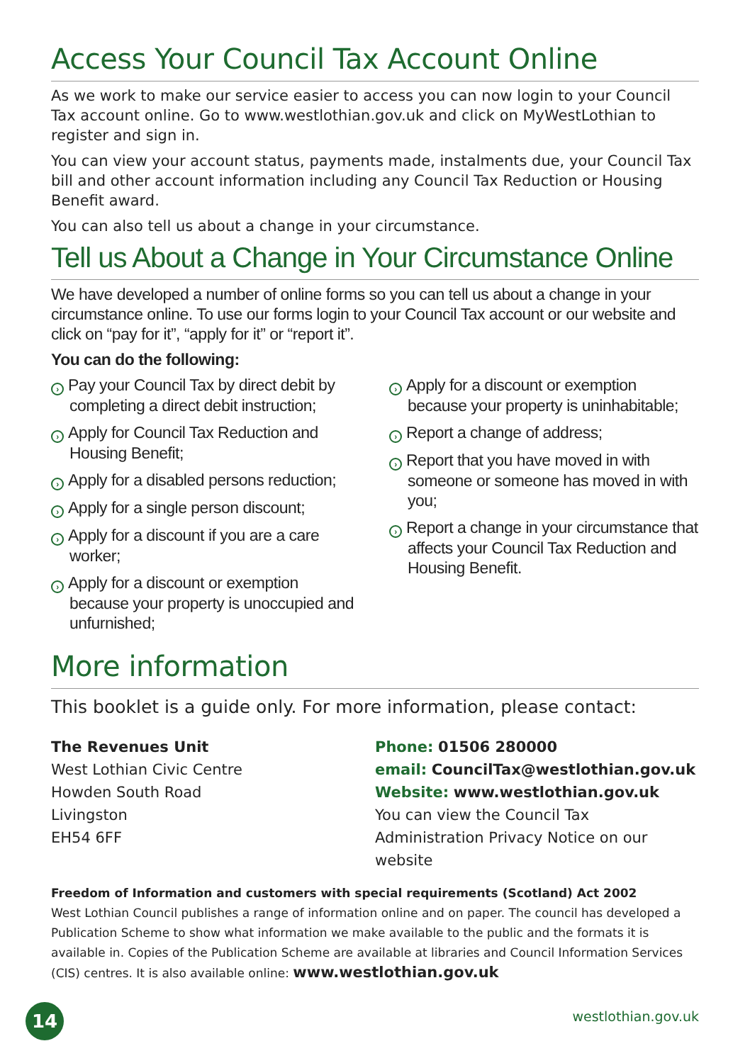Access Your Council Tax Account Online
As we work to make our service easier to access you can now login to your Council Tax account online. Go to www.westlothian.gov.uk and click on MyWestLothian to register and sign in.
You can view your account status, payments made, instalments due, your Council Tax bill and other account information including any Council Tax Reduction or Housing Benefit award.
You can also tell us about a change in your circumstance.
Tell us About a Change in Your Circumstance Online
We have developed a number of online forms so you can tell us about a change in your circumstance online. To use our forms login to your Council Tax account or our website and click on “pay for it”, “apply for it” or “report it”.
You can do the following:
› Pay your Council Tax by direct debit by completing a direct debit instruction;
› Apply for Council Tax Reduction and Housing Benefit;
› Apply for a disabled persons reduction;
› Apply for a single person discount;
› Apply for a discount if you are a care worker;
› Apply for a discount or exemption because your property is unoccupied and unfurnished;
› Apply for a discount or exemption because your property is uninhabitable;
› Report a change of address;
› Report that you have moved in with someone or someone has moved in with you;
› Report a change in your circumstance that affects your Council Tax Reduction and Housing Benefit.
More information
This booklet is a guide only. For more information, please contact:
The Revenues Unit
West Lothian Civic Centre
Howden South Road
Livingston
EH54 6FF
Phone: 01506 280000
email: CouncilTax@westlothian.gov.uk
Website: www.westlothian.gov.uk
You can view the Council Tax Administration Privacy Notice on our website
Freedom of Information and customers with special requirements (Scotland) Act 2002
West Lothian Council publishes a range of information online and on paper. The council has developed a Publication Scheme to show what information we make available to the public and the formats it is available in. Copies of the Publication Scheme are available at libraries and Council Information Services (CIS) centres. It is also available online: www.westlothian.gov.uk
14 westlothian.gov.uk